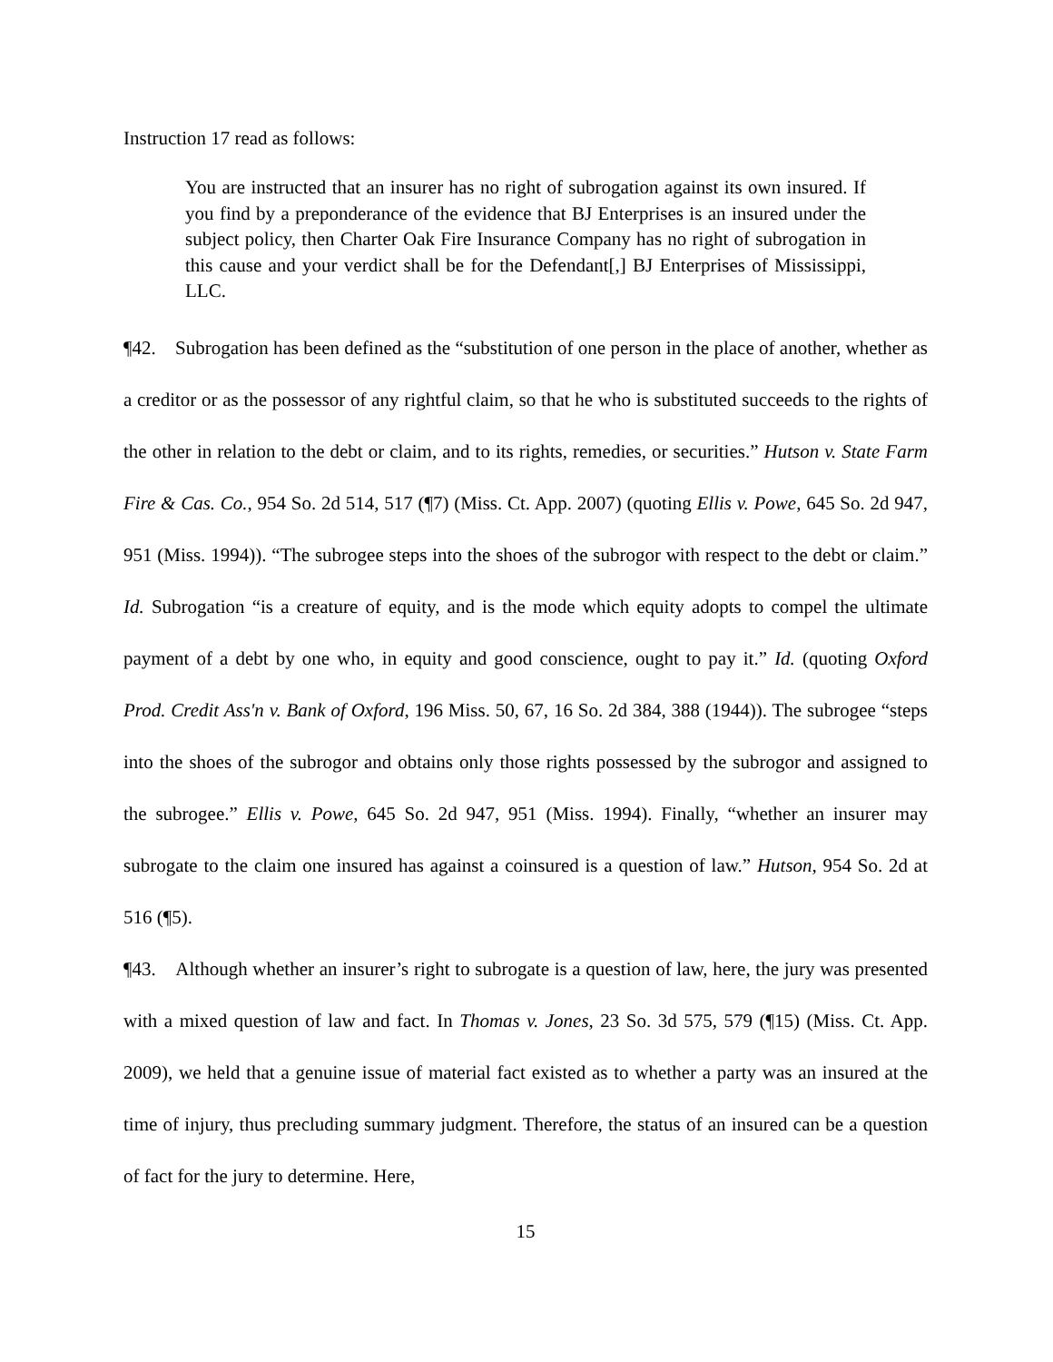Instruction 17 read as follows:
You are instructed that an insurer has no right of subrogation against its own insured. If you find by a preponderance of the evidence that BJ Enterprises is an insured under the subject policy, then Charter Oak Fire Insurance Company has no right of subrogation in this cause and your verdict shall be for the Defendant[,] BJ Enterprises of Mississippi, LLC.
¶42. Subrogation has been defined as the “substitution of one person in the place of another, whether as a creditor or as the possessor of any rightful claim, so that he who is substituted succeeds to the rights of the other in relation to the debt or claim, and to its rights, remedies, or securities.” Hutson v. State Farm Fire & Cas. Co., 954 So. 2d 514, 517 (¶7) (Miss. Ct. App. 2007) (quoting Ellis v. Powe, 645 So. 2d 947, 951 (Miss. 1994)). “The subrogee steps into the shoes of the subrogor with respect to the debt or claim.” Id. Subrogation “is a creature of equity, and is the mode which equity adopts to compel the ultimate payment of a debt by one who, in equity and good conscience, ought to pay it.” Id. (quoting Oxford Prod. Credit Ass'n v. Bank of Oxford, 196 Miss. 50, 67, 16 So. 2d 384, 388 (1944)). The subrogee “steps into the shoes of the subrogor and obtains only those rights possessed by the subrogor and assigned to the subrogee.” Ellis v. Powe, 645 So. 2d 947, 951 (Miss. 1994). Finally, “whether an insurer may subrogate to the claim one insured has against a coinsured is a question of law.” Hutson, 954 So. 2d at 516 (¶5).
¶43. Although whether an insurer’s right to subrogate is a question of law, here, the jury was presented with a mixed question of law and fact. In Thomas v. Jones, 23 So. 3d 575, 579 (¶15) (Miss. Ct. App. 2009), we held that a genuine issue of material fact existed as to whether a party was an insured at the time of injury, thus precluding summary judgment. Therefore, the status of an insured can be a question of fact for the jury to determine. Here,
15